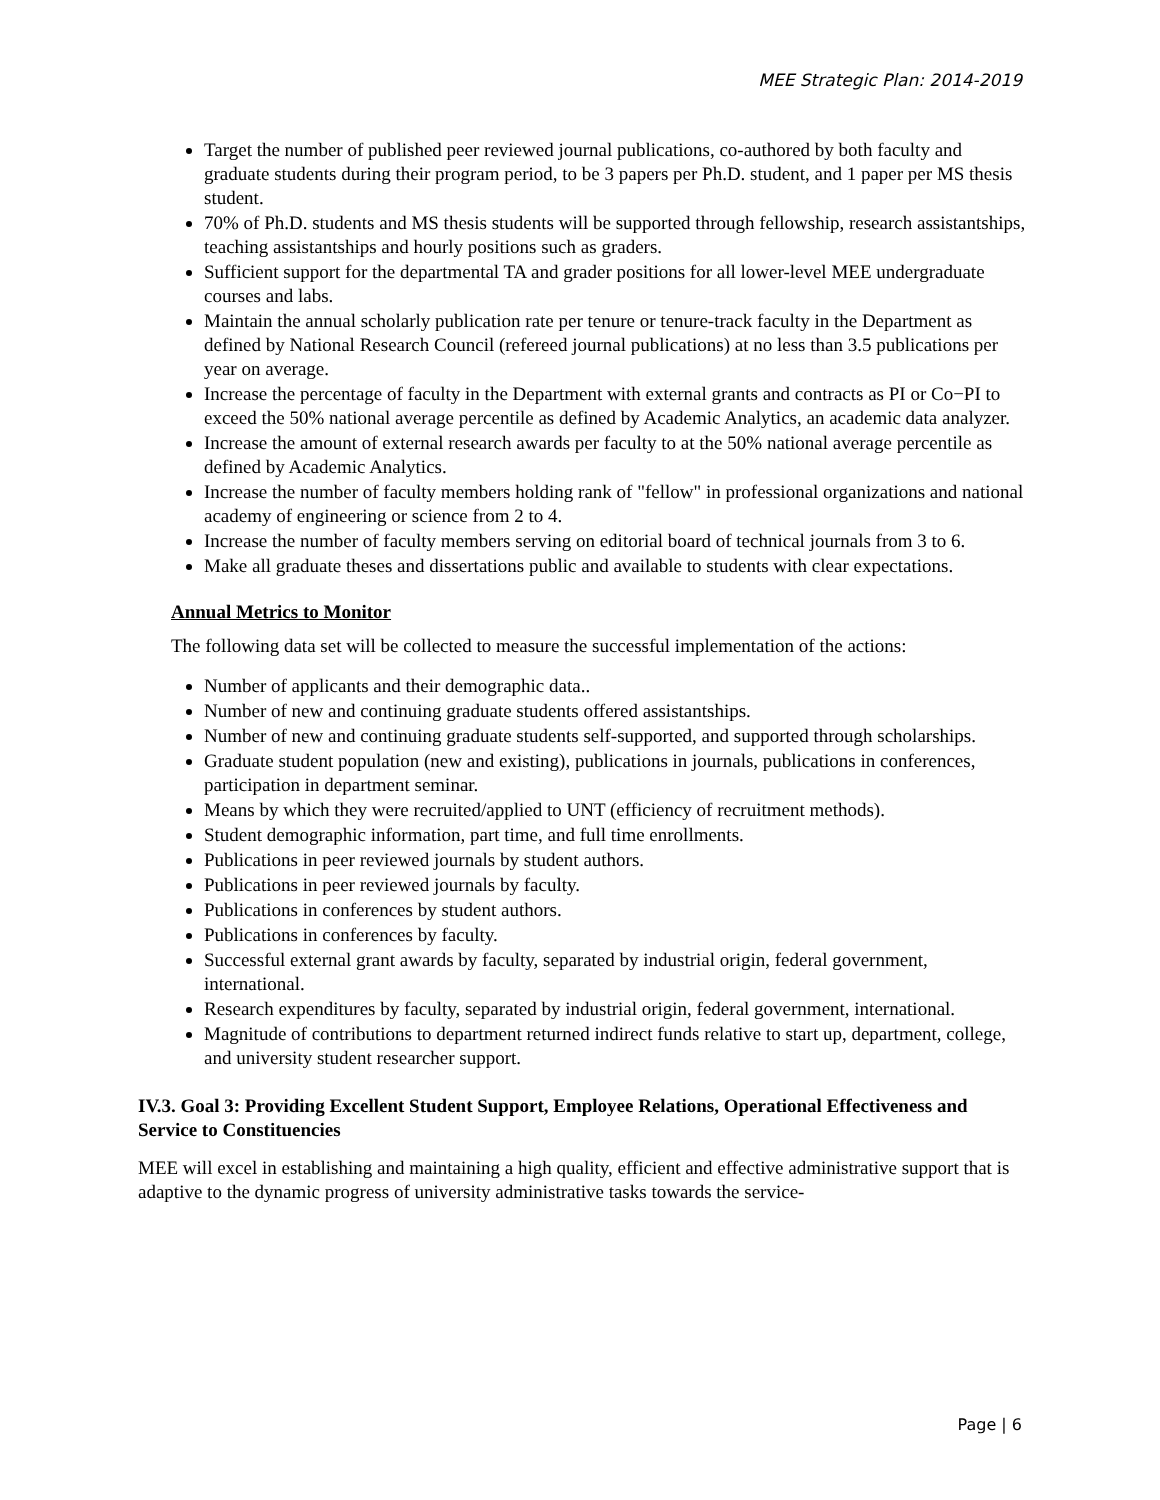MEE Strategic Plan: 2014-2019
Target the number of published peer reviewed journal publications, co-authored by both faculty and graduate students during their program period, to be 3 papers per Ph.D. student, and 1 paper per MS thesis student.
70% of Ph.D. students and MS thesis students will be supported through fellowship, research assistantships, teaching assistantships and hourly positions such as graders.
Sufficient support for the departmental TA and grader positions for all lower-level MEE undergraduate courses and labs.
Maintain the annual scholarly publication rate per tenure or tenure-track faculty in the Department as defined by National Research Council (refereed journal publications) at no less than 3.5 publications per year on average.
Increase the percentage of faculty in the Department with external grants and contracts as PI or Co−PI to exceed the 50% national average percentile as defined by Academic Analytics, an academic data analyzer.
Increase the amount of external research awards per faculty to at the 50% national average percentile as defined by Academic Analytics.
Increase the number of faculty members holding rank of "fellow" in professional organizations and national academy of engineering or science from 2 to 4.
Increase the number of faculty members serving on editorial board of technical journals from 3 to 6.
Make all graduate theses and dissertations public and available to students with clear expectations.
Annual Metrics to Monitor
The following data set will be collected to measure the successful implementation of the actions:
Number of applicants and their demographic data..
Number of new and continuing graduate students offered assistantships.
Number of new and continuing graduate students self-supported, and supported through scholarships.
Graduate student population (new and existing), publications in journals, publications in conferences, participation in department seminar.
Means by which they were recruited/applied to UNT (efficiency of recruitment methods).
Student demographic information, part time, and full time enrollments.
Publications in peer reviewed journals by student authors.
Publications in peer reviewed journals by faculty.
Publications in conferences by student authors.
Publications in conferences by faculty.
Successful external grant awards by faculty, separated by industrial origin, federal government, international.
Research expenditures by faculty, separated by industrial origin, federal government, international.
Magnitude of contributions to department returned indirect funds relative to start up, department, college, and university student researcher support.
IV.3. Goal 3: Providing Excellent Student Support, Employee Relations, Operational Effectiveness and Service to Constituencies
MEE will excel in establishing and maintaining a high quality, efficient and effective administrative support that is adaptive to the dynamic progress of university administrative tasks towards the service-
Page | 6